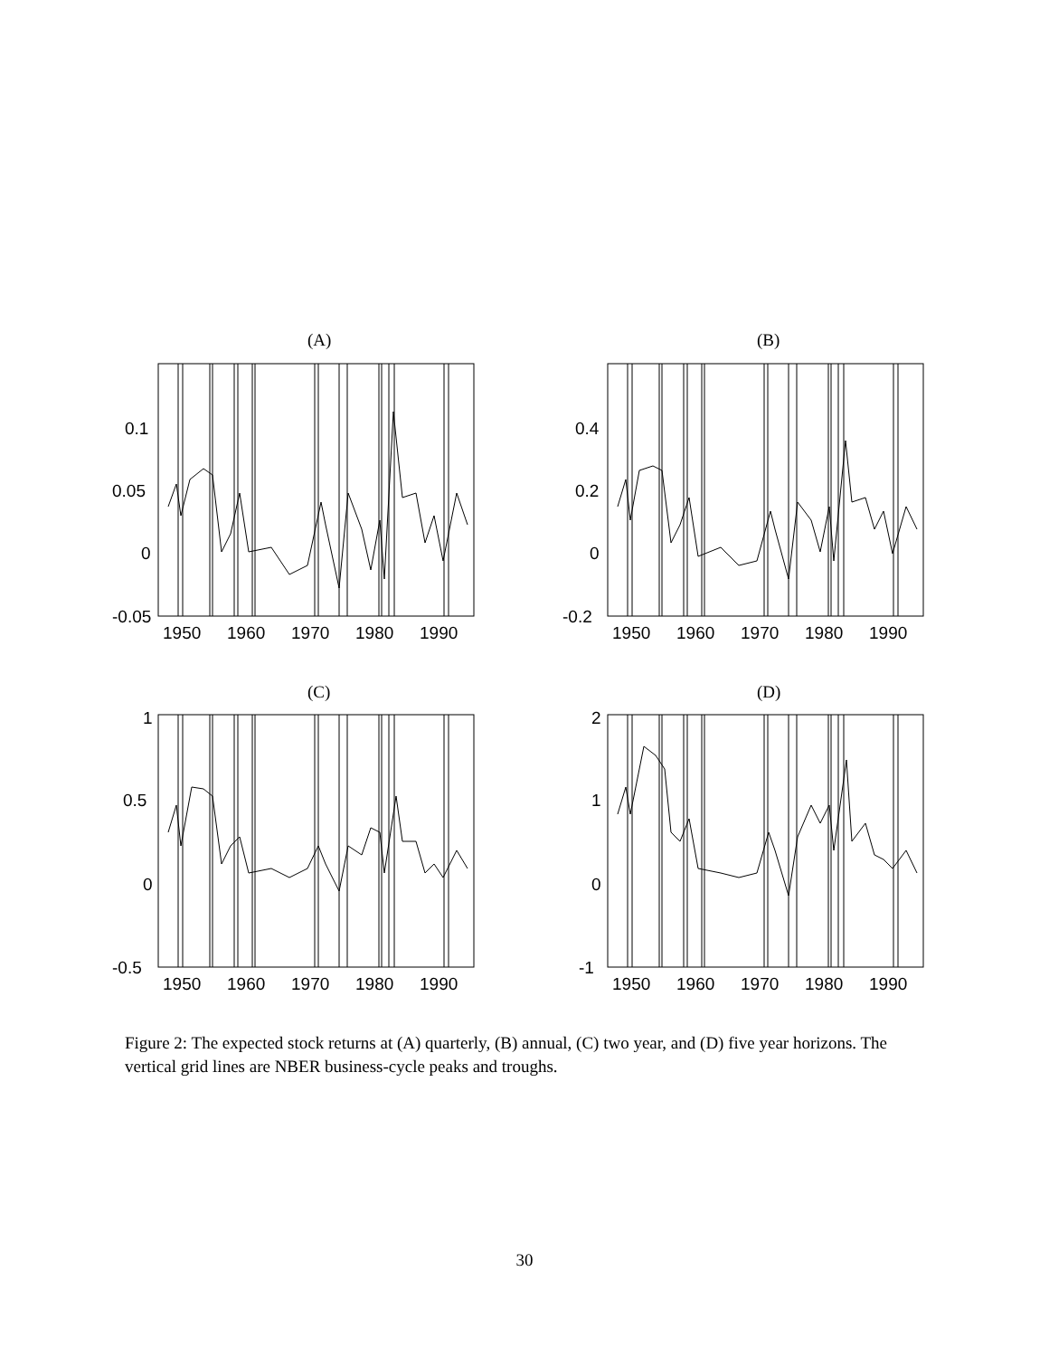(A)
(B)
(C)
(D)
0.1
0.05
0
-0.05
0.4
0.2
0
-0.2
1
0.5
0
-0.5
2
1
0
-1
1950
1960
1970
1980
1990
1950
1960
1970
1980
1990
1950
1960
1970
1980
1990
1950
1960
1970
1980
1990
Figure 2: The expected stock returns at (A) quarterly, (B) annual, (C) two year, and (D) five year horizons. The vertical grid lines are NBER business-cycle peaks and troughs.
30